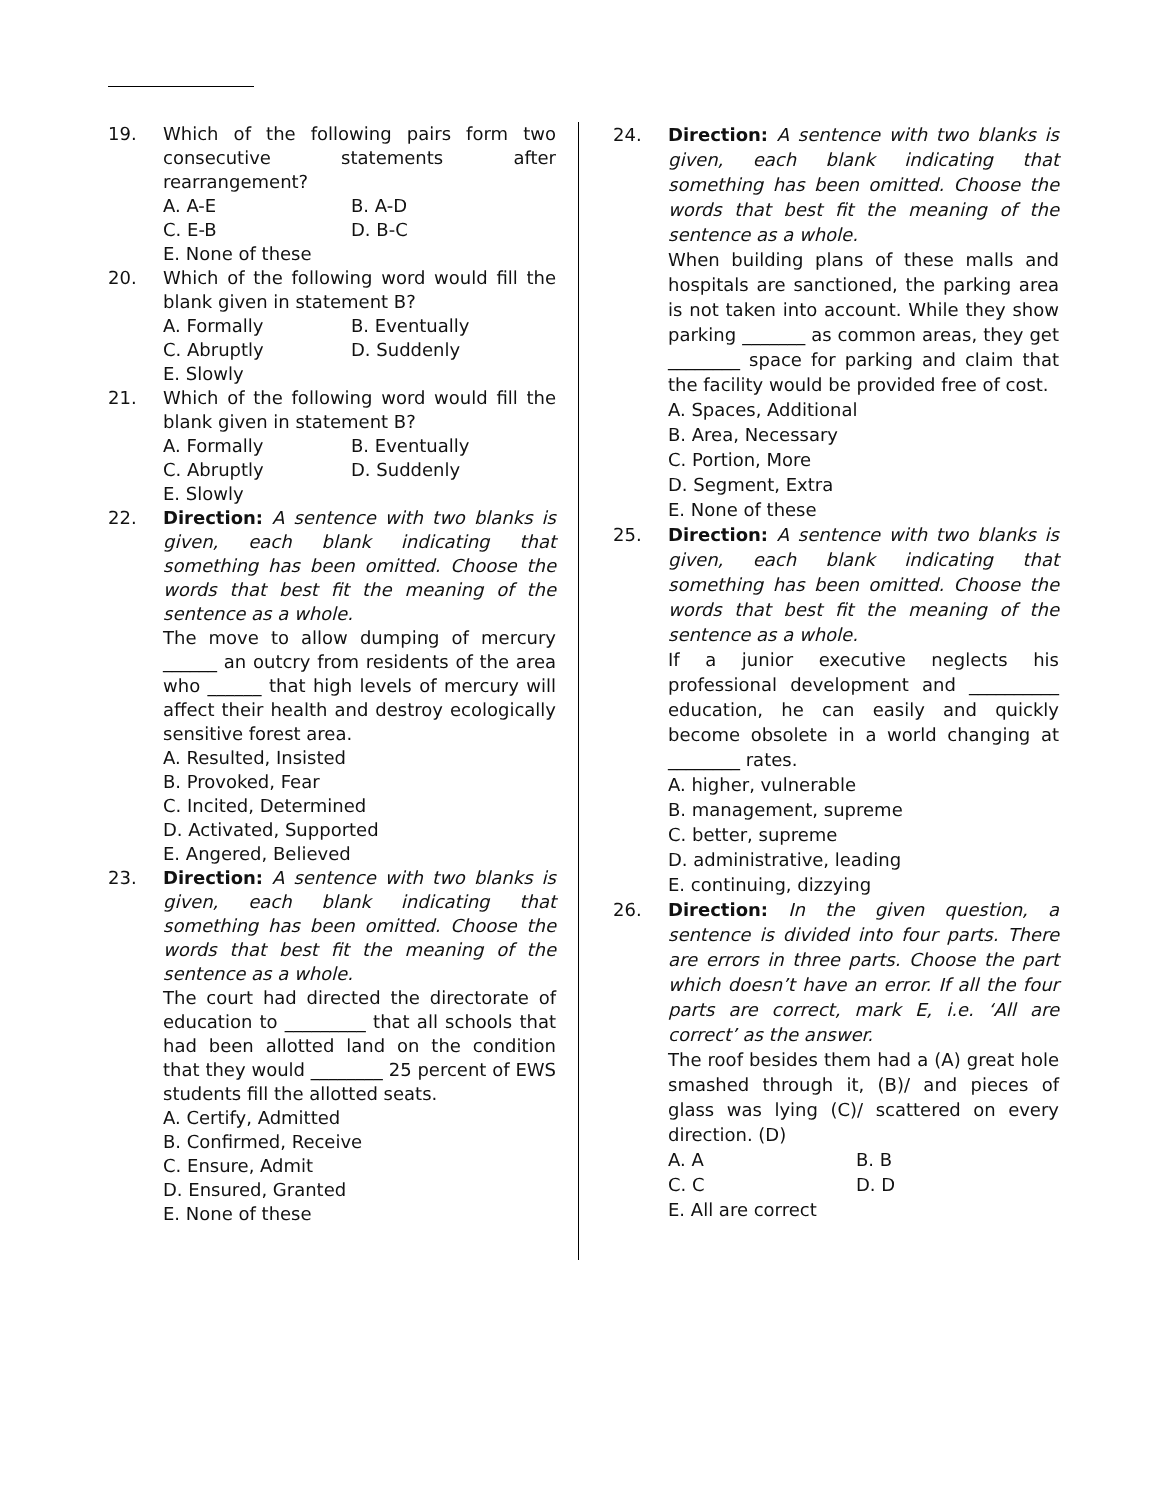19. Which of the following pairs form two consecutive statements after rearrangement?
A. A-E B. A-D
C. E-B D. B-C
E. None of these
20. Which of the following word would fill the blank given in statement B?
A. Formally B. Eventually
C. Abruptly D. Suddenly
E. Slowly
21. Which of the following word would fill the blank given in statement B?
A. Formally B. Eventually
C. Abruptly D. Suddenly
E. Slowly
22. Direction: A sentence with two blanks is given, each blank indicating that something has been omitted. Choose the words that best fit the meaning of the sentence as a whole.
The move to allow dumping of mercury ______ an outcry from residents of the area who ______ that high levels of mercury will affect their health and destroy ecologically sensitive forest area.
A. Resulted, Insisted
B. Provoked, Fear
C. Incited, Determined
D. Activated, Supported
E. Angered, Believed
23. Direction: A sentence with two blanks is given, each blank indicating that something has been omitted. Choose the words that best fit the meaning of the sentence as a whole.
The court had directed the directorate of education to _________ that all schools that had been allotted land on the condition that they would ________ 25 percent of EWS students fill the allotted seats.
A. Certify, Admitted
B. Confirmed, Receive
C. Ensure, Admit
D. Ensured, Granted
E. None of these
24. Direction: A sentence with two blanks is given, each blank indicating that something has been omitted. Choose the words that best fit the meaning of the sentence as a whole.
When building plans of these malls and hospitals are sanctioned, the parking area is not taken into account. While they show parking _______ as common areas, they get ________ space for parking and claim that the facility would be provided free of cost.
A. Spaces, Additional
B. Area, Necessary
C. Portion, More
D. Segment, Extra
E. None of these
25. Direction: A sentence with two blanks is given, each blank indicating that something has been omitted. Choose the words that best fit the meaning of the sentence as a whole.
If a junior executive neglects his professional development and __________ education, he can easily and quickly become obsolete in a world changing at ________ rates.
A. higher, vulnerable
B. management, supreme
C. better, supreme
D. administrative, leading
E. continuing, dizzying
26. Direction: In the given question, a sentence is divided into four parts. There are errors in three parts. Choose the part which doesn’t have an error. If all the four parts are correct, mark E, i.e. ‘All are correct’ as the answer.
The roof besides them had a (A) great hole smashed through it, (B)/ and pieces of glass was lying (C)/ scattered on every direction. (D)
A. A B. B
C. C D. D
E. All are correct